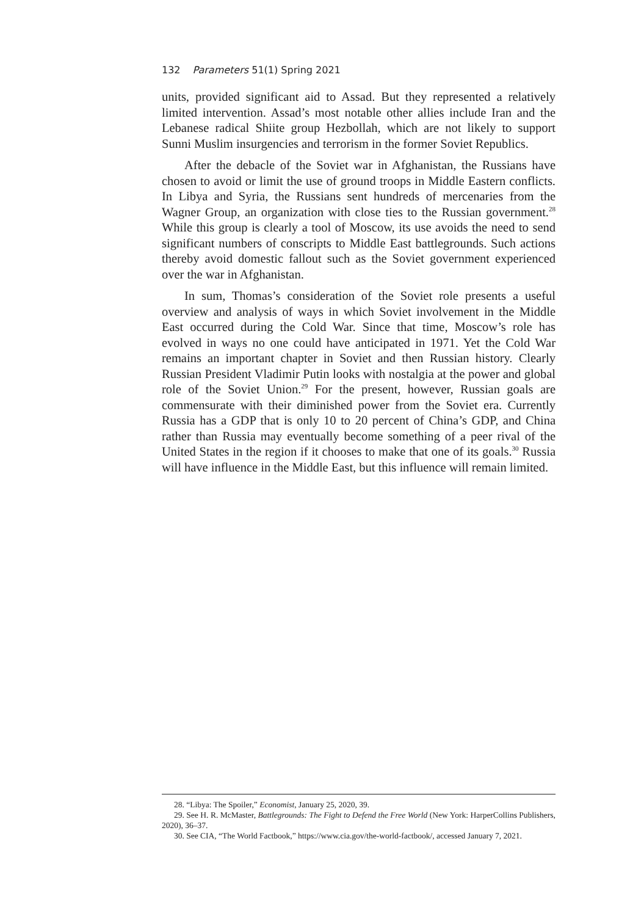132 Parameters 51(1) Spring 2021
units, provided significant aid to Assad. But they represented a relatively limited intervention. Assad’s most notable other allies include Iran and the Lebanese radical Shiite group Hezbollah, which are not likely to support Sunni Muslim insurgencies and terrorism in the former Soviet Republics.
After the debacle of the Soviet war in Afghanistan, the Russians have chosen to avoid or limit the use of ground troops in Middle Eastern conflicts. In Libya and Syria, the Russians sent hundreds of mercenaries from the Wagner Group, an organization with close ties to the Russian government.<sup>28</sup> While this group is clearly a tool of Moscow, its use avoids the need to send significant numbers of conscripts to Middle East battlegrounds. Such actions thereby avoid domestic fallout such as the Soviet government experienced over the war in Afghanistan.
In sum, Thomas’s consideration of the Soviet role presents a useful overview and analysis of ways in which Soviet involvement in the Middle East occurred during the Cold War. Since that time, Moscow’s role has evolved in ways no one could have anticipated in 1971. Yet the Cold War remains an important chapter in Soviet and then Russian history. Clearly Russian President Vladimir Putin looks with nostalgia at the power and global role of the Soviet Union.<sup>29</sup> For the present, however, Russian goals are commensurate with their diminished power from the Soviet era. Currently Russia has a GDP that is only 10 to 20 percent of China’s GDP, and China rather than Russia may eventually become something of a peer rival of the United States in the region if it chooses to make that one of its goals.<sup>30</sup> Russia will have influence in the Middle East, but this influence will remain limited.
28. “Libya: The Spoiler,” Economist, January 25, 2020, 39.
29. See H. R. McMaster, Battlegrounds: The Fight to Defend the Free World (New York: HarperCollins Publishers, 2020), 36–37.
30. See CIA, “The World Factbook,” https://www.cia.gov/the-world-factbook/, accessed January 7, 2021.